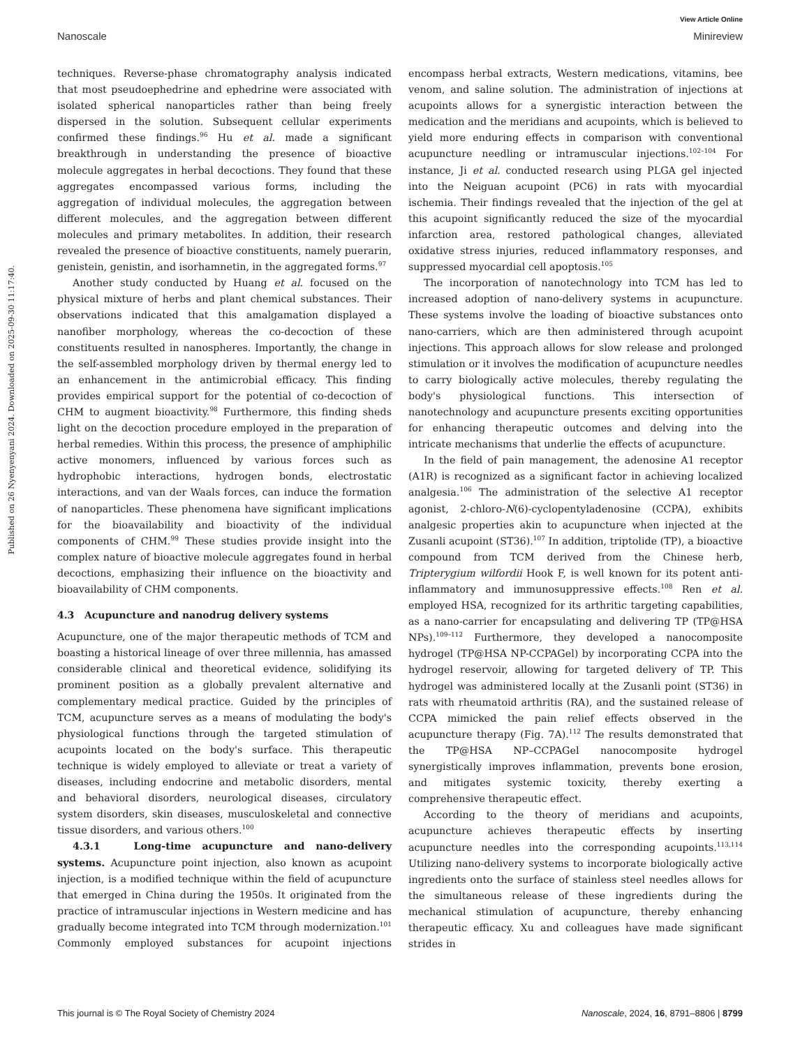View Article Online
Nanoscale Minireview
Published on 26 Nyenyenyani 2024. Downloaded on 2025-09-30 11:17:40.
techniques. Reverse-phase chromatography analysis indicated that most pseudoephedrine and ephedrine were associated with isolated spherical nanoparticles rather than being freely dispersed in the solution. Subsequent cellular experiments confirmed these findings.<sup>96</sup> Hu et al. made a significant breakthrough in understanding the presence of bioactive molecule aggregates in herbal decoctions. They found that these aggregates encompassed various forms, including the aggregation of individual molecules, the aggregation between different molecules, and the aggregation between different molecules and primary metabolites. In addition, their research revealed the presence of bioactive constituents, namely puerarin, genistein, genistin, and isorhamnetin, in the aggregated forms.<sup>97</sup>
Another study conducted by Huang et al. focused on the physical mixture of herbs and plant chemical substances. Their observations indicated that this amalgamation displayed a nanofiber morphology, whereas the co-decoction of these constituents resulted in nanospheres. Importantly, the change in the self-assembled morphology driven by thermal energy led to an enhancement in the antimicrobial efficacy. This finding provides empirical support for the potential of co-decoction of CHM to augment bioactivity.<sup>98</sup> Furthermore, this finding sheds light on the decoction procedure employed in the preparation of herbal remedies. Within this process, the presence of amphiphilic active monomers, influenced by various forces such as hydrophobic interactions, hydrogen bonds, electrostatic interactions, and van der Waals forces, can induce the formation of nanoparticles. These phenomena have significant implications for the bioavailability and bioactivity of the individual components of CHM.<sup>99</sup> These studies provide insight into the complex nature of bioactive molecule aggregates found in herbal decoctions, emphasizing their influence on the bioactivity and bioavailability of CHM components.
4.3 Acupuncture and nanodrug delivery systems
Acupuncture, one of the major therapeutic methods of TCM and boasting a historical lineage of over three millennia, has amassed considerable clinical and theoretical evidence, solidifying its prominent position as a globally prevalent alternative and complementary medical practice. Guided by the principles of TCM, acupuncture serves as a means of modulating the body's physiological functions through the targeted stimulation of acupoints located on the body's surface. This therapeutic technique is widely employed to alleviate or treat a variety of diseases, including endocrine and metabolic disorders, mental and behavioral disorders, neurological diseases, circulatory system disorders, skin diseases, musculoskeletal and connective tissue disorders, and various others.<sup>100</sup>
4.3.1 Long-time acupuncture and nano-delivery systems. Acupuncture point injection, also known as acupoint injection, is a modified technique within the field of acupuncture that emerged in China during the 1950s. It originated from the practice of intramuscular injections in Western medicine and has gradually become integrated into TCM through modernization.<sup>101</sup> Commonly employed substances for acupoint injections encompass herbal extracts, Western medications, vitamins, bee venom, and saline solution. The administration of injections at acupoints allows for a synergistic interaction between the medication and the meridians and acupoints, which is believed to yield more enduring effects in comparison with conventional acupuncture needling or intramuscular injections.<sup>102–104</sup> For instance, Ji et al. conducted research using PLGA gel injected into the Neiguan acupoint (PC6) in rats with myocardial ischemia. Their findings revealed that the injection of the gel at this acupoint significantly reduced the size of the myocardial infarction area, restored pathological changes, alleviated oxidative stress injuries, reduced inflammatory responses, and suppressed myocardial cell apoptosis.<sup>105</sup>
The incorporation of nanotechnology into TCM has led to increased adoption of nano-delivery systems in acupuncture. These systems involve the loading of bioactive substances onto nano-carriers, which are then administered through acupoint injections. This approach allows for slow release and prolonged stimulation or it involves the modification of acupuncture needles to carry biologically active molecules, thereby regulating the body's physiological functions. This intersection of nanotechnology and acupuncture presents exciting opportunities for enhancing therapeutic outcomes and delving into the intricate mechanisms that underlie the effects of acupuncture.
In the field of pain management, the adenosine A1 receptor (A1R) is recognized as a significant factor in achieving localized analgesia.<sup>106</sup> The administration of the selective A1 receptor agonist, 2-chloro-N(6)-cyclopentyladenosine (CCPA), exhibits analgesic properties akin to acupuncture when injected at the Zusanli acupoint (ST36).<sup>107</sup> In addition, triptolide (TP), a bioactive compound from TCM derived from the Chinese herb, Tripterygium wilfordii Hook F, is well known for its potent anti-inflammatory and immunosuppressive effects.<sup>108</sup> Ren et al. employed HSA, recognized for its arthritic targeting capabilities, as a nano-carrier for encapsulating and delivering TP (TP@HSA NPs).<sup>109–112</sup> Furthermore, they developed a nanocomposite hydrogel (TP@HSA NP-CCPAGel) by incorporating CCPA into the hydrogel reservoir, allowing for targeted delivery of TP. This hydrogel was administered locally at the Zusanli point (ST36) in rats with rheumatoid arthritis (RA), and the sustained release of CCPA mimicked the pain relief effects observed in the acupuncture therapy (Fig. 7A).<sup>112</sup> The results demonstrated that the TP@HSA NP–CCPAGel nanocomposite hydrogel synergistically improves inflammation, prevents bone erosion, and mitigates systemic toxicity, thereby exerting a comprehensive therapeutic effect.
According to the theory of meridians and acupoints, acupuncture achieves therapeutic effects by inserting acupuncture needles into the corresponding acupoints.<sup>113,114</sup> Utilizing nano-delivery systems to incorporate biologically active ingredients onto the surface of stainless steel needles allows for the simultaneous release of these ingredients during the mechanical stimulation of acupuncture, thereby enhancing therapeutic efficacy. Xu and colleagues have made significant strides in
This journal is © The Royal Society of Chemistry 2024 Nanoscale, 2024, 16, 8791–8806 | 8799